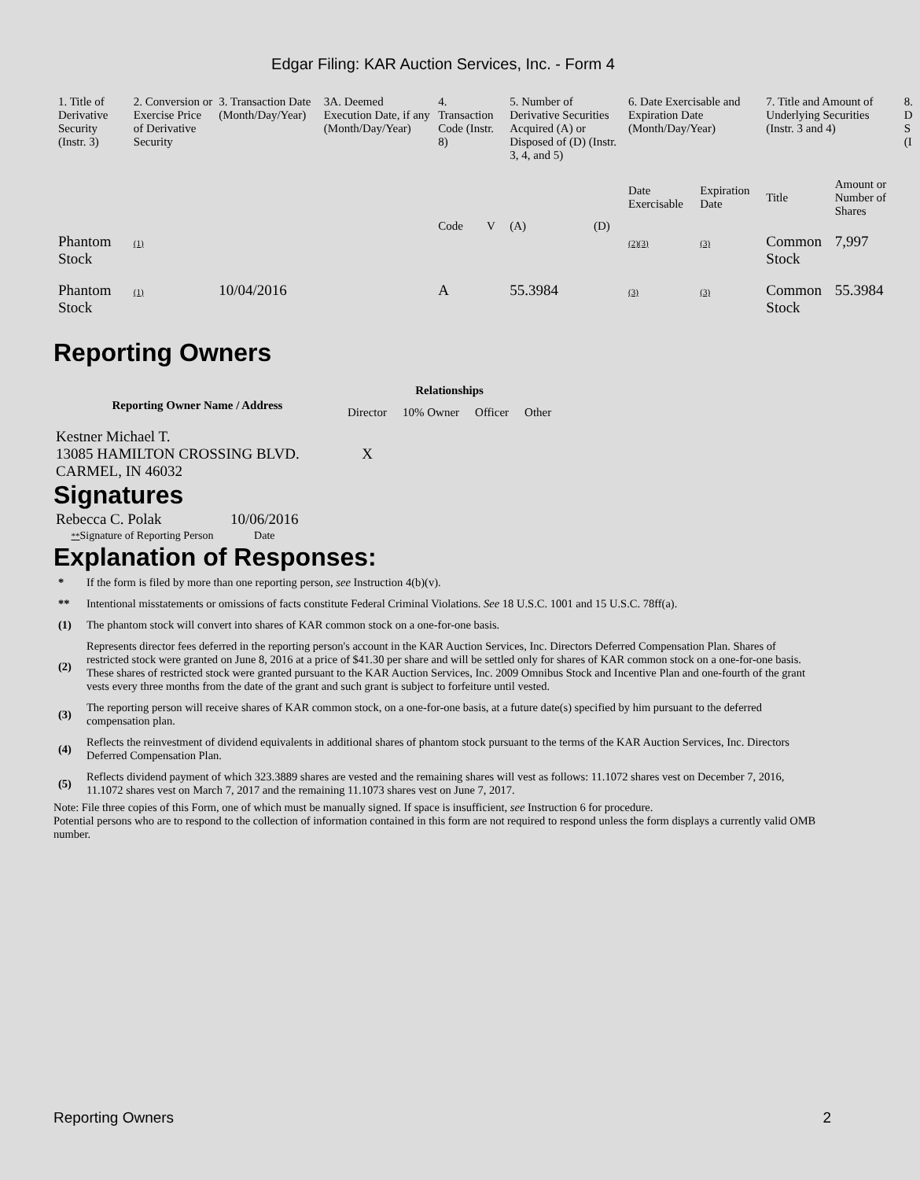Edgar Filing: KAR Auction Services, Inc. - Form 4
| 1. Title of Derivative Security (Instr. 3) | 2. Conversion or Exercise Price of Derivative Security | 3. Transaction Date (Month/Day/Year) | 3A. Deemed Execution Date, if any (Month/Day/Year) | 4. Transaction Code (Instr. 8) | | 5. Number of Derivative Securities Acquired (A) or Disposed of (D) (Instr. 3, 4, and 5) | | 6. Date Exercisable and Expiration Date (Month/Day/Year) | | 7. Title and Amount of Underlying Securities (Instr. 3 and 4) | | 8. D S (I |
| --- | --- | --- | --- | --- | --- | --- | --- | --- | --- | --- | --- | --- |
| | | | | Code | V | (A) | (D) | Date Exercisable | Expiration Date | Title | Amount or Number of Shares | |
| Phantom Stock | (1) | | | | | | | (2)(3) | (3) | Common Stock | 7,997 | |
| Phantom Stock | (1) | 10/04/2016 | | A | | 55.3984 | | (3) | (3) | Common Stock | 55.3984 | |
Reporting Owners
| Reporting Owner Name / Address | Relationships | | | |
| --- | --- | --- | --- | --- |
| | Director | 10% Owner | Officer | Other |
| Kestner Michael T. 13085 HAMILTON CROSSING BLVD. CARMEL, IN 46032 | X | | | |
Signatures
| Rebecca C. Polak | 10/06/2016 |
| ** Signature of Reporting Person | Date |
Explanation of Responses:
| * | If the form is filed by more than one reporting person, see Instruction 4(b)(v). |
| ** | Intentional misstatements or omissions of facts constitute Federal Criminal Violations. See 18 U.S.C. 1001 and 15 U.S.C. 78ff(a). |
| (1) | The phantom stock will convert into shares of KAR common stock on a one-for-one basis. |
| (2) | Represents director fees deferred in the reporting person's account in the KAR Auction Services, Inc. Directors Deferred Compensation Plan. Shares of restricted stock were granted on June 8, 2016 at a price of $41.30 per share and will be settled only for shares of KAR common stock on a one-for-one basis. These shares of restricted stock were granted pursuant to the KAR Auction Services, Inc. 2009 Omnibus Stock and Incentive Plan and one-fourth of the grant vests every three months from the date of the grant and such grant is subject to forfeiture until vested. |
| (3) | The reporting person will receive shares of KAR common stock, on a one-for-one basis, at a future date(s) specified by him pursuant to the deferred compensation plan. |
| (4) | Reflects the reinvestment of dividend equivalents in additional shares of phantom stock pursuant to the terms of the KAR Auction Services, Inc. Directors Deferred Compensation Plan. |
| (5) | Reflects dividend payment of which 323.3889 shares are vested and the remaining shares will vest as follows: 11.1072 shares vest on December 7, 2016, 11.1072 shares vest on March 7, 2017 and the remaining 11.1073 shares vest on June 7, 2017. |
Note: File three copies of this Form, one of which must be manually signed. If space is insufficient, see Instruction 6 for procedure.
Potential persons who are to respond to the collection of information contained in this form are not required to respond unless the form displays a currently valid OMB number.
Reporting Owners 2